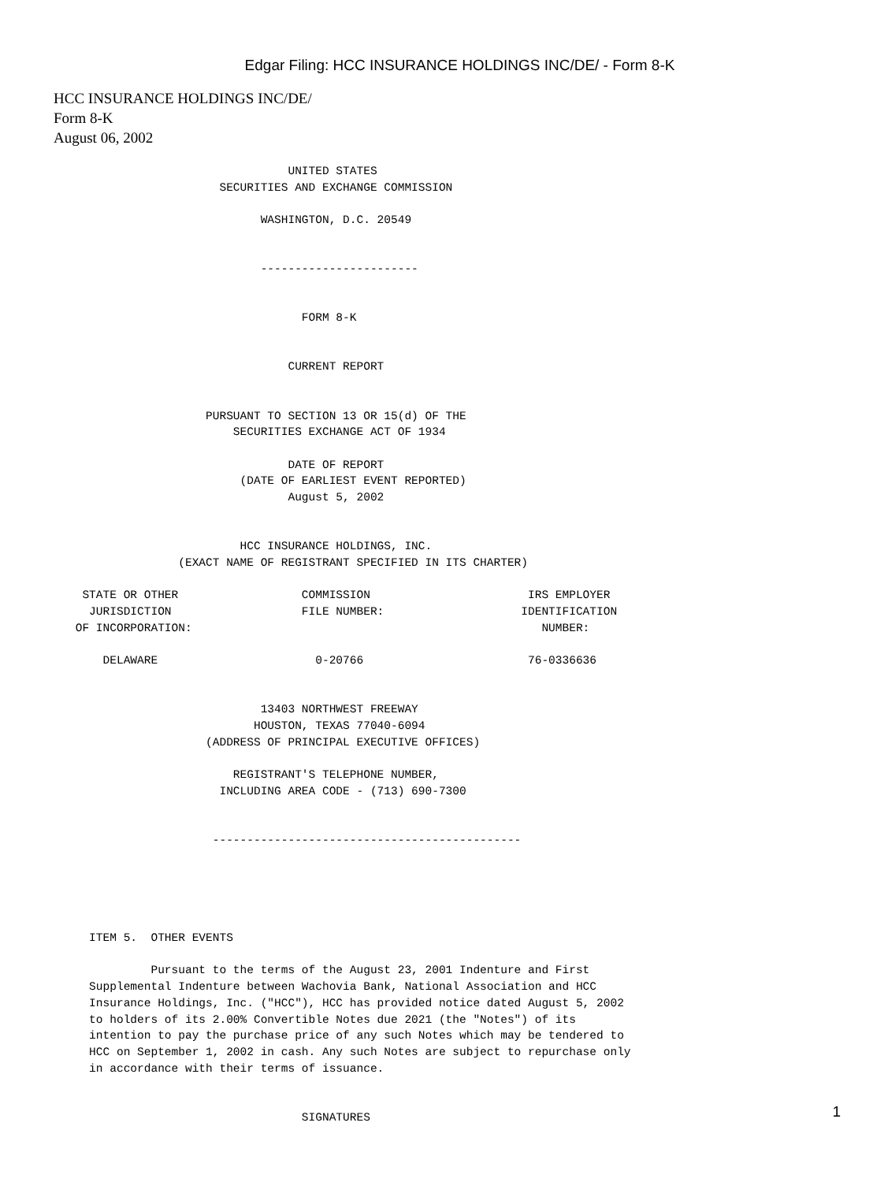Edgar Filing: HCC INSURANCE HOLDINGS INC/DE/ - Form 8-K
HCC INSURANCE HOLDINGS INC/DE/
Form 8-K
August 06, 2002
                                          UNITED STATES
                                SECURITIES AND EXCHANGE COMMISSION

                                      WASHINGTON, D.C. 20549


                                      -----------------------


                                            FORM 8-K


                                          CURRENT REPORT


                              PURSUANT TO SECTION 13 OR 15(d) OF THE
                                  SECURITIES EXCHANGE ACT OF 1934

                                          DATE OF REPORT
                                   (DATE OF EARLIEST EVENT REPORTED)
                                          August 5, 2002


                                   HCC INSURANCE HOLDINGS, INC.
                          (EXACT NAME OF REGISTRANT SPECIFIED IN ITS CHARTER)

            STATE OR OTHER                  COMMISSION                       IRS EMPLOYER
             JURISDICTION                   FILE NUMBER:                    IDENTIFICATION
           OF INCORPORATION:                                                   NUMBER:

               DELAWARE                       0-20766                        76-0336636


                                      13403 NORTHWEST FREEWAY
                                     HOUSTON, TEXAS 77040-6094
                              (ADDRESS OF PRINCIPAL EXECUTIVE OFFICES)

                                  REGISTRANT'S TELEPHONE NUMBER,
                                INCLUDING AREA CODE - (713) 690-7300


                               ---------------------------------------------





             ITEM 5.  OTHER EVENTS

                      Pursuant to the terms of the August 23, 2001 Indenture and First
             Supplemental Indenture between Wachovia Bank, National Association and HCC
             Insurance Holdings, Inc. ("HCC"), HCC has provided notice dated August 5, 2002
             to holders of its 2.00% Convertible Notes due 2021 (the "Notes") of its
             intention to pay the purchase price of any such Notes which may be tendered to
             HCC on September 1, 2002 in cash. Any such Notes are subject to repurchase only
             in accordance with their terms of issuance.


                                            SIGNATURES
1